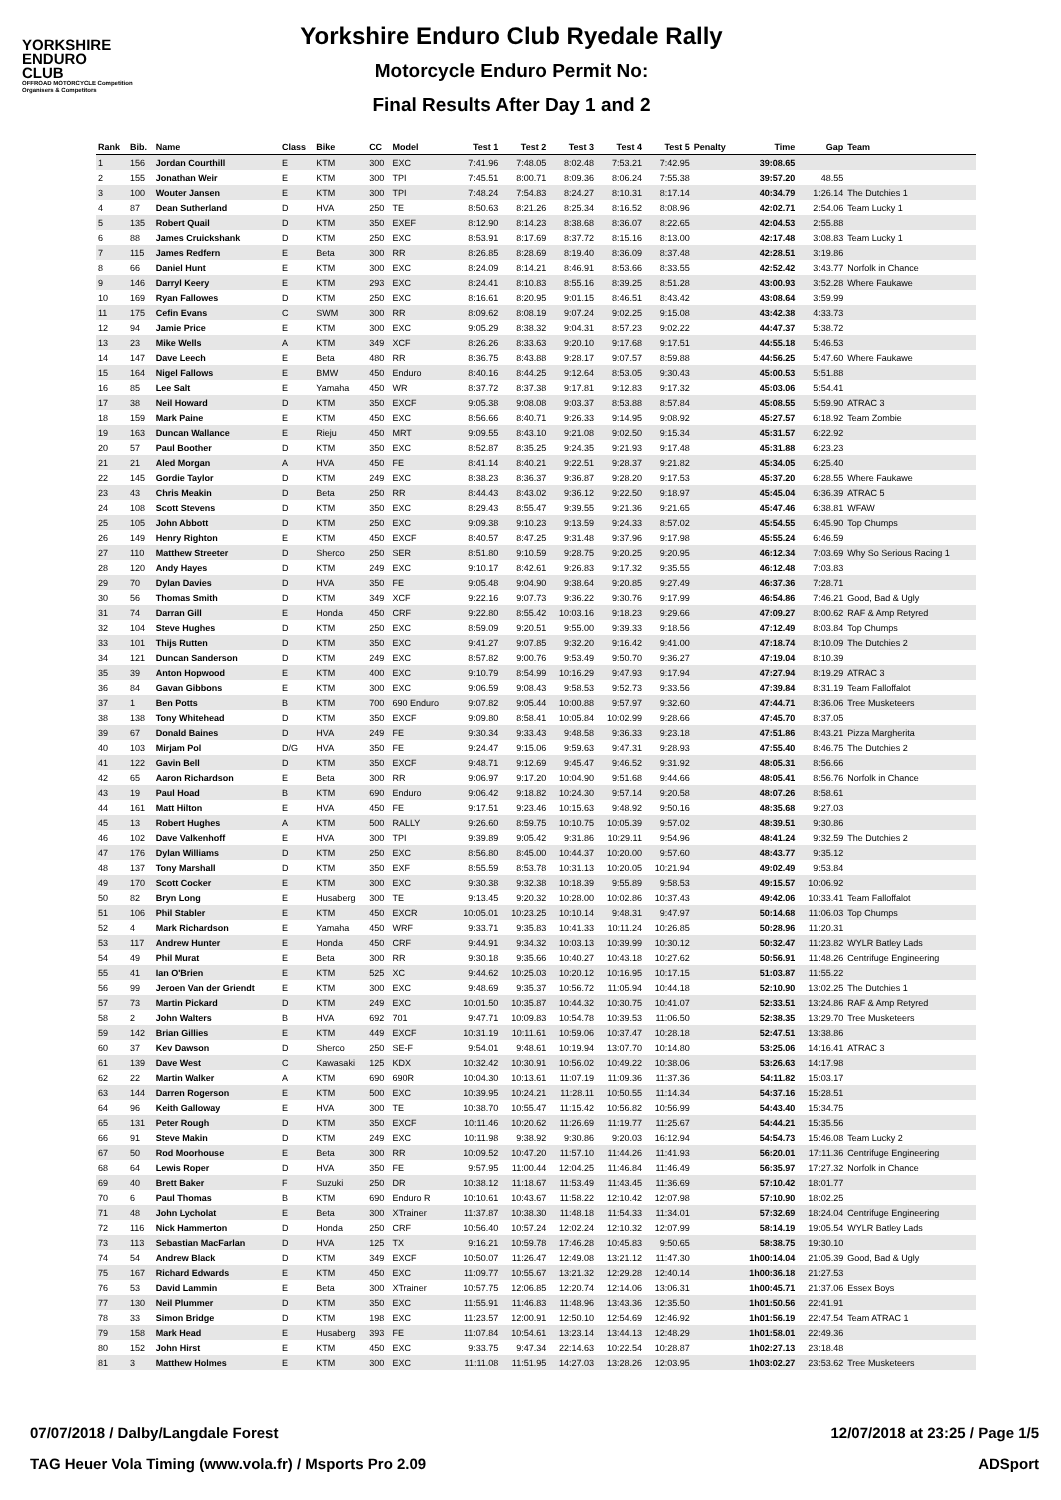YORKSHIRE
ENDURO
CLUB
OFFROAD MOTORCYCLE Competition Organisers & Competitors
Yorkshire Enduro Club Ryedale Rally
Motorcycle Enduro Permit No:
Final Results After Day 1 and 2
| Rank | Bib. | Name | Class | Bike | CC | Model | Test 1 | Test 2 | Test 3 | Test 4 | Test 5 | Penalty | Time | Gap | Team |
| --- | --- | --- | --- | --- | --- | --- | --- | --- | --- | --- | --- | --- | --- | --- | --- |
| 1 | 156 | Jordan Courthill | E | KTM | 300 | EXC | 7:41.96 | 7:48.05 | 8:02.48 | 7:53.21 | 7:42.95 | | 39:08.65 | | |
| 2 | 155 | Jonathan Weir | E | KTM | 300 | TPI | 7:45.51 | 8:00.71 | 8:09.36 | 8:06.24 | 7:55.38 | | 39:57.20 | 48.55 | |
| 3 | 100 | Wouter Jansen | E | KTM | 300 | TPI | 7:48.24 | 7:54.83 | 8:24.27 | 8:10.31 | 8:17.14 | | 40:34.79 | 1:26.14 | The Dutchies 1 |
| 4 | 87 | Dean Sutherland | D | HVA | 250 | TE | 8:50.63 | 8:21.26 | 8:25.34 | 8:16.52 | 8:08.96 | | 42:02.71 | 2:54.06 | Team Lucky 1 |
| 5 | 135 | Robert Quail | D | KTM | 350 | EXEF | 8:12.90 | 8:14.23 | 8:38.68 | 8:36.07 | 8:22.65 | | 42:04.53 | 2:55.88 | |
| 6 | 88 | James Cruickshank | D | KTM | 250 | EXC | 8:53.91 | 8:17.69 | 8:37.72 | 8:15.16 | 8:13.00 | | 42:17.48 | 3:08.83 | Team Lucky 1 |
| 7 | 115 | James Redfern | E | Beta | 300 | RR | 8:26.85 | 8:28.69 | 8:19.40 | 8:36.09 | 8:37.48 | | 42:28.51 | 3:19.86 | |
| 8 | 66 | Daniel Hunt | E | KTM | 300 | EXC | 8:24.09 | 8:14.21 | 8:46.91 | 8:53.66 | 8:33.55 | | 42:52.42 | 3:43.77 | Norfolk in Chance |
| 9 | 146 | Darryl Keery | E | KTM | 293 | EXC | 8:24.41 | 8:10.83 | 8:55.16 | 8:39.25 | 8:51.28 | | 43:00.93 | 3:52.28 | Where Faukawe |
| 10 | 169 | Ryan Fallowes | D | KTM | 250 | EXC | 8:16.61 | 8:20.95 | 9:01.15 | 8:46.51 | 8:43.42 | | 43:08.64 | 3:59.99 | |
| 11 | 175 | Cefin Evans | C | SWM | 300 | RR | 8:09.62 | 8:08.19 | 9:07.24 | 9:02.25 | 9:15.08 | | 43:42.38 | 4:33.73 | |
| 12 | 94 | Jamie Price | E | KTM | 300 | EXC | 9:05.29 | 8:38.32 | 9:04.31 | 8:57.23 | 9:02.22 | | 44:47.37 | 5:38.72 | |
| 13 | 23 | Mike Wells | A | KTM | 349 | XCF | 8:26.26 | 8:33.63 | 9:20.10 | 9:17.68 | 9:17.51 | | 44:55.18 | 5:46.53 | |
| 14 | 147 | Dave Leech | E | Beta | 480 | RR | 8:36.75 | 8:43.88 | 9:28.17 | 9:07.57 | 8:59.88 | | 44:56.25 | 5:47.60 | Where Faukawe |
| 15 | 164 | Nigel Fallows | E | BMW | 450 | Enduro | 8:40.16 | 8:44.25 | 9:12.64 | 8:53.05 | 9:30.43 | | 45:00.53 | 5:51.88 | |
| 16 | 85 | Lee Salt | E | Yamaha | 450 | WR | 8:37.72 | 8:37.38 | 9:17.81 | 9:12.83 | 9:17.32 | | 45:03.06 | 5:54.41 | |
| 17 | 38 | Neil Howard | D | KTM | 350 | EXCF | 9:05.38 | 9:08.08 | 9:03.37 | 8:53.88 | 8:57.84 | | 45:08.55 | 5:59.90 | ATRAC 3 |
| 18 | 159 | Mark Paine | E | KTM | 450 | EXC | 8:56.66 | 8:40.71 | 9:26.33 | 9:14.95 | 9:08.92 | | 45:27.57 | 6:18.92 | Team Zombie |
| 19 | 163 | Duncan Wallance | E | Rieju | 450 | MRT | 9:09.55 | 8:43.10 | 9:21.08 | 9:02.50 | 9:15.34 | | 45:31.57 | 6:22.92 | |
| 20 | 57 | Paul Boother | D | KTM | 350 | EXC | 8:52.87 | 8:35.25 | 9:24.35 | 9:21.93 | 9:17.48 | | 45:31.88 | 6:23.23 | |
| 21 | 21 | Aled Morgan | A | HVA | 450 | FE | 8:41.14 | 8:40.21 | 9:22.51 | 9:28.37 | 9:21.82 | | 45:34.05 | 6:25.40 | |
| 22 | 145 | Gordie Taylor | D | KTM | 249 | EXC | 8:38.23 | 8:36.37 | 9:36.87 | 9:28.20 | 9:17.53 | | 45:37.20 | 6:28.55 | Where Faukawe |
| 23 | 43 | Chris Meakin | D | Beta | 250 | RR | 8:44.43 | 8:43.02 | 9:36.12 | 9:22.50 | 9:18.97 | | 45:45.04 | 6:36.39 | ATRAC 5 |
| 24 | 108 | Scott Stevens | D | KTM | 350 | EXC | 8:29.43 | 8:55.47 | 9:39.55 | 9:21.36 | 9:21.65 | | 45:47.46 | 6:38.81 | WFAW |
| 25 | 105 | John Abbott | D | KTM | 250 | EXC | 9:09.38 | 9:10.23 | 9:13.59 | 9:24.33 | 8:57.02 | | 45:54.55 | 6:45.90 | Top Chumps |
| 26 | 149 | Henry Righton | E | KTM | 450 | EXCF | 8:40.57 | 8:47.25 | 9:31.48 | 9:37.96 | 9:17.98 | | 45:55.24 | 6:46.59 | |
| 27 | 110 | Matthew Streeter | D | Sherco | 250 | SER | 8:51.80 | 9:10.59 | 9:28.75 | 9:20.25 | 9:20.95 | | 46:12.34 | 7:03.69 | Why So Serious Racing 1 |
| 28 | 120 | Andy Hayes | D | KTM | 249 | EXC | 9:10.17 | 8:42.61 | 9:26.83 | 9:17.32 | 9:35.55 | | 46:12.48 | 7:03.83 | |
| 29 | 70 | Dylan Davies | D | HVA | 350 | FE | 9:05.48 | 9:04.90 | 9:38.64 | 9:20.85 | 9:27.49 | | 46:37.36 | 7:28.71 | |
| 30 | 56 | Thomas Smith | D | KTM | 349 | XCF | 9:22.16 | 9:07.73 | 9:36.22 | 9:30.76 | 9:17.99 | | 46:54.86 | 7:46.21 | Good, Bad & Ugly |
| 31 | 74 | Darran Gill | E | Honda | 450 | CRF | 9:22.80 | 8:55.42 | 10:03.16 | 9:18.23 | 9:29.66 | | 47:09.27 | 8:00.62 | RAF & Amp Retyred |
| 32 | 104 | Steve Hughes | D | KTM | 250 | EXC | 8:59.09 | 9:20.51 | 9:55.00 | 9:39.33 | 9:18.56 | | 47:12.49 | 8:03.84 | Top Chumps |
| 33 | 101 | Thijs Rutten | D | KTM | 350 | EXC | 9:41.27 | 9:07.85 | 9:32.20 | 9:16.42 | 9:41.00 | | 47:18.74 | 8:10.09 | The Dutchies 2 |
| 34 | 121 | Duncan Sanderson | D | KTM | 249 | EXC | 8:57.82 | 9:00.76 | 9:53.49 | 9:50.70 | 9:36.27 | | 47:19.04 | 8:10.39 | |
| 35 | 39 | Anton Hopwood | E | KTM | 400 | EXC | 9:10.79 | 8:54.99 | 10:16.29 | 9:47.93 | 9:17.94 | | 47:27.94 | 8:19.29 | ATRAC 3 |
| 36 | 84 | Gavan Gibbons | E | KTM | 300 | EXC | 9:06.59 | 9:08.43 | 9:58.53 | 9:52.73 | 9:33.56 | | 47:39.84 | 8:31.19 | Team Falloffalot |
| 37 | 1 | Ben Potts | B | KTM | 700 | 690 Enduro | 9:07.82 | 9:05.44 | 10:00.88 | 9:57.97 | 9:32.60 | | 47:44.71 | 8:36.06 | Tree Musketeers |
| 38 | 138 | Tony Whitehead | D | KTM | 350 | EXCF | 9:09.80 | 8:58.41 | 10:05.84 | 10:02.99 | 9:28.66 | | 47:45.70 | 8:37.05 | |
| 39 | 67 | Donald Baines | D | HVA | 249 | FE | 9:30.34 | 9:33.43 | 9:48.58 | 9:36.33 | 9:23.18 | | 47:51.86 | 8:43.21 | Pizza Margherita |
| 40 | 103 | Mirjam Pol | D/G | HVA | 350 | FE | 9:24.47 | 9:15.06 | 9:59.63 | 9:47.31 | 9:28.93 | | 47:55.40 | 8:46.75 | The Dutchies 2 |
| 41 | 122 | Gavin Bell | D | KTM | 350 | EXCF | 9:48.71 | 9:12.69 | 9:45.47 | 9:46.52 | 9:31.92 | | 48:05.31 | 8:56.66 | |
| 42 | 65 | Aaron Richardson | E | Beta | 300 | RR | 9:06.97 | 9:17.20 | 10:04.90 | 9:51.68 | 9:44.66 | | 48:05.41 | 8:56.76 | Norfolk in Chance |
| 43 | 19 | Paul Hoad | B | KTM | 690 | Enduro | 9:06.42 | 9:18.82 | 10:24.30 | 9:57.14 | 9:20.58 | | 48:07.26 | 8:58.61 | |
| 44 | 161 | Matt Hilton | E | HVA | 450 | FE | 9:17.51 | 9:23.46 | 10:15.63 | 9:48.92 | 9:50.16 | | 48:35.68 | 9:27.03 | |
| 45 | 13 | Robert Hughes | A | KTM | 500 | RALLY | 9:26.60 | 8:59.75 | 10:10.75 | 10:05.39 | 9:57.02 | | 48:39.51 | 9:30.86 | |
| 46 | 102 | Dave Valkenhoff | E | HVA | 300 | TPI | 9:39.89 | 9:05.42 | 9:31.86 | 10:29.11 | 9:54.96 | | 48:41.24 | 9:32.59 | The Dutchies 2 |
| 47 | 176 | Dylan Williams | D | KTM | 250 | EXC | 8:56.80 | 8:45.00 | 10:44.37 | 10:20.00 | 9:57.60 | | 48:43.77 | 9:35.12 | |
| 48 | 137 | Tony Marshall | D | KTM | 350 | EXF | 8:55.59 | 8:53.78 | 10:31.13 | 10:20.05 | 10:21.94 | | 49:02.49 | 9:53.84 | |
| 49 | 170 | Scott Cocker | E | KTM | 300 | EXC | 9:30.38 | 9:32.38 | 10:18.39 | 9:55.89 | 9:58.53 | | 49:15.57 | 10:06.92 | |
| 50 | 82 | Bryn Long | E | Husaberg | 300 | TE | 9:13.45 | 9:20.32 | 10:28.00 | 10:02.86 | 10:37.43 | | 49:42.06 | 10:33.41 | Team Falloffalot |
| 51 | 106 | Phil Stabler | E | KTM | 450 | EXCR | 10:05.01 | 10:23.25 | 10:10.14 | 9:48.31 | 9:47.97 | | 50:14.68 | 11:06.03 | Top Chumps |
| 52 | 4 | Mark Richardson | E | Yamaha | 450 | WRF | 9:33.71 | 9:35.83 | 10:41.33 | 10:11.24 | 10:26.85 | | 50:28.96 | 11:20.31 | |
| 53 | 117 | Andrew Hunter | E | Honda | 450 | CRF | 9:44.91 | 9:34.32 | 10:03.13 | 10:39.99 | 10:30.12 | | 50:32.47 | 11:23.82 | WYLR Batley Lads |
| 54 | 49 | Phil Murat | E | Beta | 300 | RR | 9:30.18 | 9:35.66 | 10:40.27 | 10:43.18 | 10:27.62 | | 50:56.91 | 11:48.26 | Centrifuge Engineering |
| 55 | 41 | Ian O'Brien | E | KTM | 525 | XC | 9:44.62 | 10:25.03 | 10:20.12 | 10:16.95 | 10:17.15 | | 51:03.87 | 11:55.22 | |
| 56 | 99 | Jeroen Van der Griendt | E | KTM | 300 | EXC | 9:48.69 | 9:35.37 | 10:56.72 | 11:05.94 | 10:44.18 | | 52:10.90 | 13:02.25 | The Dutchies 1 |
| 57 | 73 | Martin Pickard | D | KTM | 249 | EXC | 10:01.50 | 10:35.87 | 10:44.32 | 10:30.75 | 10:41.07 | | 52:33.51 | 13:24.86 | RAF & Amp Retyred |
| 58 | 2 | John Walters | B | HVA | 692 | 701 | 9:47.71 | 10:09.83 | 10:54.78 | 10:39.53 | 11:06.50 | | 52:38.35 | 13:29.70 | Tree Musketeers |
| 59 | 142 | Brian Gillies | E | KTM | 449 | EXCF | 10:31.19 | 10:11.61 | 10:59.06 | 10:37.47 | 10:28.18 | | 52:47.51 | 13:38.86 | |
| 60 | 37 | Kev Dawson | D | Sherco | 250 | SE-F | 9:54.01 | 9:48.61 | 10:19.94 | 13:07.70 | 10:14.80 | | 53:25.06 | 14:16.41 | ATRAC 3 |
| 61 | 139 | Dave West | C | Kawasaki | 125 | KDX | 10:32.42 | 10:30.91 | 10:56.02 | 10:49.22 | 10:38.06 | | 53:26.63 | 14:17.98 | |
| 62 | 22 | Martin Walker | A | KTM | 690 | 690R | 10:04.30 | 10:13.61 | 11:07.19 | 11:09.36 | 11:37.36 | | 54:11.82 | 15:03.17 | |
| 63 | 144 | Darren Rogerson | E | KTM | 500 | EXC | 10:39.95 | 10:24.21 | 11:28.11 | 10:50.55 | 11:14.34 | | 54:37.16 | 15:28.51 | |
| 64 | 96 | Keith Galloway | E | HVA | 300 | TE | 10:38.70 | 10:55.47 | 11:15.42 | 10:56.82 | 10:56.99 | | 54:43.40 | 15:34.75 | |
| 65 | 131 | Peter Rough | D | KTM | 350 | EXCF | 10:11.46 | 10:20.62 | 11:26.69 | 11:19.77 | 11:25.67 | | 54:44.21 | 15:35.56 | |
| 66 | 91 | Steve Makin | D | KTM | 249 | EXC | 10:11.98 | 9:38.92 | 9:30.86 | 9:20.03 | 16:12.94 | | 54:54.73 | 15:46.08 | Team Lucky 2 |
| 67 | 50 | Rod Moorhouse | E | Beta | 300 | RR | 10:09.52 | 10:47.20 | 11:57.10 | 11:44.26 | 11:41.93 | | 56:20.01 | 17:11.36 | Centrifuge Engineering |
| 68 | 64 | Lewis Roper | D | HVA | 350 | FE | 9:57.95 | 11:00.44 | 12:04.25 | 11:46.84 | 11:46.49 | | 56:35.97 | 17:27.32 | Norfolk in Chance |
| 69 | 40 | Brett Baker | F | Suzuki | 250 | DR | 10:38.12 | 11:18.67 | 11:53.49 | 11:43.45 | 11:36.69 | | 57:10.42 | 18:01.77 | |
| 70 | 6 | Paul Thomas | B | KTM | 690 | Enduro R | 10:10.61 | 10:43.67 | 11:58.22 | 12:10.42 | 12:07.98 | | 57:10.90 | 18:02.25 | |
| 71 | 48 | John Lycholat | E | Beta | 300 | XTrainer | 11:37.87 | 10:38.30 | 11:48.18 | 11:54.33 | 11:34.01 | | 57:32.69 | 18:24.04 | Centrifuge Engineering |
| 72 | 116 | Nick Hammerton | D | Honda | 250 | CRF | 10:56.40 | 10:57.24 | 12:02.24 | 12:10.32 | 12:07.99 | | 58:14.19 | 19:05.54 | WYLR Batley Lads |
| 73 | 113 | Sebastian MacFarlan | D | HVA | 125 | TX | 9:16.21 | 10:59.78 | 17:46.28 | 10:45.83 | 9:50.65 | | 58:38.75 | 19:30.10 | |
| 74 | 54 | Andrew Black | D | KTM | 349 | EXCF | 10:50.07 | 11:26.47 | 12:49.08 | 13:21.12 | 11:47.30 | | 1h00:14.04 | 21:05.39 | Good, Bad & Ugly |
| 75 | 167 | Richard Edwards | E | KTM | 450 | EXC | 11:09.77 | 10:55.67 | 13:21.32 | 12:29.28 | 12:40.14 | | 1h00:36.18 | 21:27.53 | |
| 76 | 53 | David Lammin | E | Beta | 300 | XTrainer | 10:57.75 | 12:06.85 | 12:20.74 | 12:14.06 | 13:06.31 | | 1h00:45.71 | 21:37.06 | Essex Boys |
| 77 | 130 | Neil Plummer | D | KTM | 350 | EXC | 11:55.91 | 11:46.83 | 11:48.96 | 13:43.36 | 12:35.50 | | 1h01:50.56 | 22:41.91 | |
| 78 | 33 | Simon Bridge | D | KTM | 198 | EXC | 11:23.57 | 12:00.91 | 12:50.10 | 12:54.69 | 12:46.92 | | 1h01:56.19 | 22:47.54 | Team ATRAC 1 |
| 79 | 158 | Mark Head | E | Husaberg | 393 | FE | 11:07.84 | 10:54.61 | 13:23.14 | 13:44.13 | 12:48.29 | | 1h01:58.01 | 22:49.36 | |
| 80 | 152 | John Hirst | E | KTM | 450 | EXC | 9:33.75 | 9:47.34 | 22:14.63 | 10:22.54 | 10:28.87 | | 1h02:27.13 | 23:18.48 | |
| 81 | 3 | Matthew Holmes | E | KTM | 300 | EXC | 11:11.08 | 11:51.95 | 14:27.03 | 13:28.26 | 12:03.95 | | 1h03:02.27 | 23:53.62 | Tree Musketeers |
07/07/2018 / Dalby/Langdale Forest 12/07/2018 at 23:25 / Page 1/5
TAG Heuer Vola Timing (www.vola.fr) / Msports Pro 2.09 ADSport